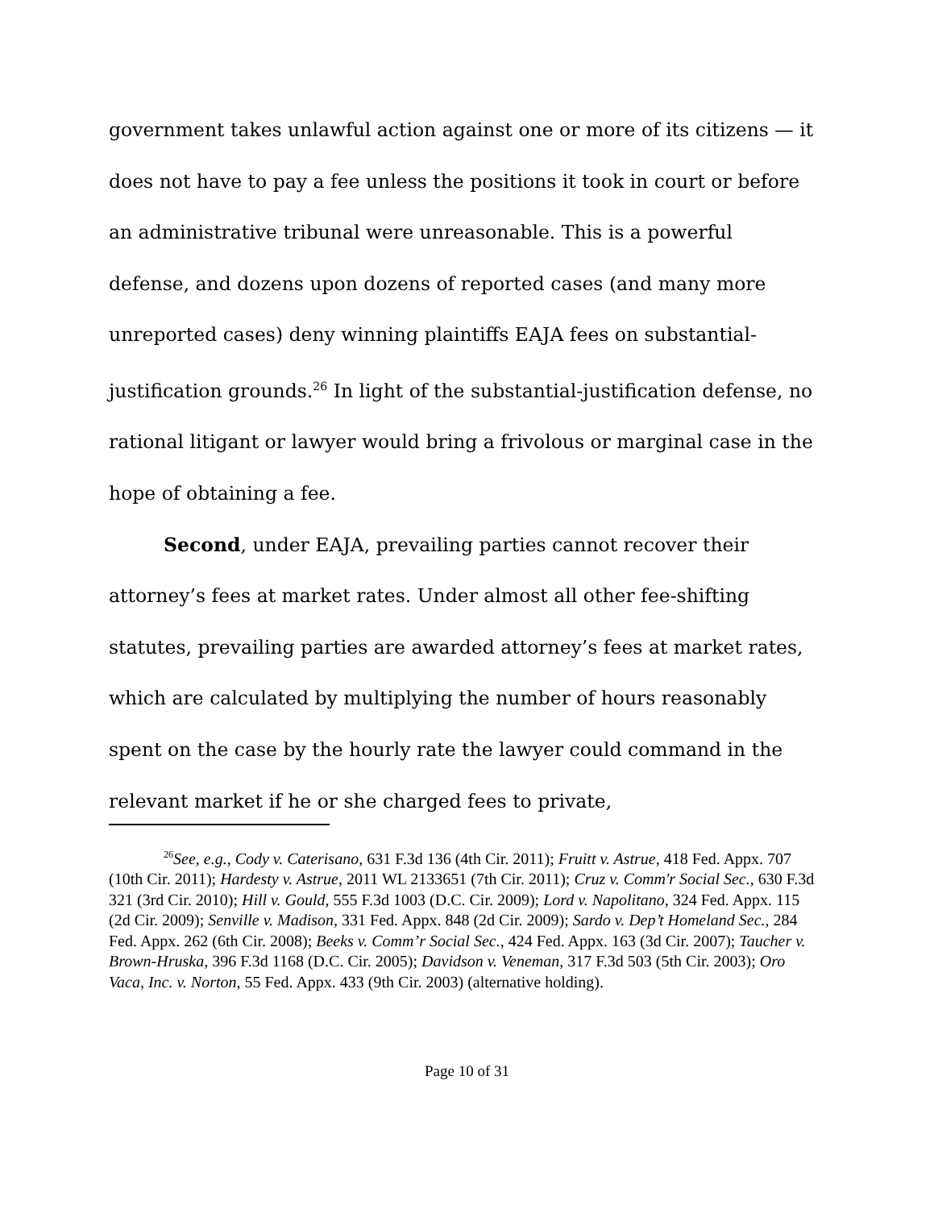government takes unlawful action against one or more of its citizens — it does not have to pay a fee unless the positions it took in court or before an administrative tribunal were unreasonable. This is a powerful defense, and dozens upon dozens of reported cases (and many more unreported cases) deny winning plaintiffs EAJA fees on substantial-justification grounds.<sup>26</sup> In light of the substantial-justification defense, no rational litigant or lawyer would bring a frivolous or marginal case in the hope of obtaining a fee.
Second, under EAJA, prevailing parties cannot recover their attorney’s fees at market rates. Under almost all other fee-shifting statutes, prevailing parties are awarded attorney’s fees at market rates, which are calculated by multiplying the number of hours reasonably spent on the case by the hourly rate the lawyer could command in the relevant market if he or she charged fees to private,
<sup>26</sup> See, e.g., Cody v. Caterisano, 631 F.3d 136 (4th Cir. 2011); Fruitt v. Astrue, 418 Fed. Appx. 707 (10th Cir. 2011); Hardesty v. Astrue, 2011 WL 2133651 (7th Cir. 2011); Cruz v. Comm'r Social Sec., 630 F.3d 321 (3rd Cir. 2010); Hill v. Gould, 555 F.3d 1003 (D.C. Cir. 2009); Lord v. Napolitano, 324 Fed. Appx. 115 (2d Cir. 2009); Senville v. Madison, 331 Fed. Appx. 848 (2d Cir. 2009); Sardo v. Dep’t Homeland Sec., 284 Fed. Appx. 262 (6th Cir. 2008); Beeks v. Comm’r Social Sec., 424 Fed. Appx. 163 (3d Cir. 2007); Taucher v. Brown-Hruska, 396 F.3d 1168 (D.C. Cir. 2005); Davidson v. Veneman, 317 F.3d 503 (5th Cir. 2003); Oro Vaca, Inc. v. Norton, 55 Fed. Appx. 433 (9th Cir. 2003) (alternative holding).
Page 10 of 31